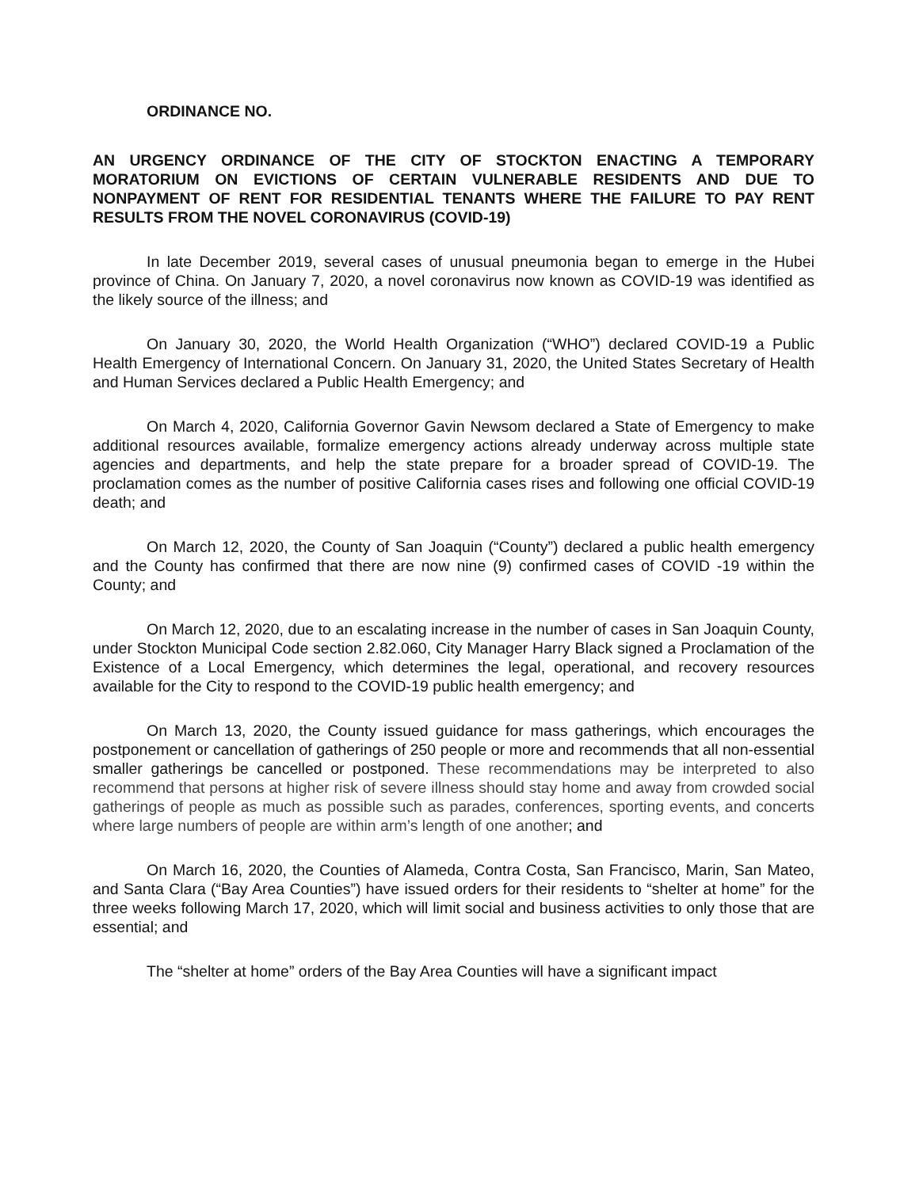ORDINANCE NO.
AN URGENCY ORDINANCE OF THE CITY OF STOCKTON ENACTING A TEMPORARY MORATORIUM ON EVICTIONS OF CERTAIN VULNERABLE RESIDENTS AND DUE TO NONPAYMENT OF RENT FOR RESIDENTIAL TENANTS WHERE THE FAILURE TO PAY RENT RESULTS FROM THE NOVEL CORONAVIRUS (COVID-19)
In late December 2019, several cases of unusual pneumonia began to emerge in the Hubei province of China. On January 7, 2020, a novel coronavirus now known as COVID-19 was identified as the likely source of the illness; and
On January 30, 2020, the World Health Organization (“WHO”) declared COVID-19 a Public Health Emergency of International Concern. On January 31, 2020, the United States Secretary of Health and Human Services declared a Public Health Emergency; and
On March 4, 2020, California Governor Gavin Newsom declared a State of Emergency to make additional resources available, formalize emergency actions already underway across multiple state agencies and departments, and help the state prepare for a broader spread of COVID-19. The proclamation comes as the number of positive California cases rises and following one official COVID-19 death; and
On March 12, 2020, the County of San Joaquin (“County”) declared a public health emergency and the County has confirmed that there are now nine (9) confirmed cases of COVID -19 within the County; and
On March 12, 2020, due to an escalating increase in the number of cases in San Joaquin County, under Stockton Municipal Code section 2.82.060, City Manager Harry Black signed a Proclamation of the Existence of a Local Emergency, which determines the legal, operational, and recovery resources available for the City to respond to the COVID-19 public health emergency; and
On March 13, 2020, the County issued guidance for mass gatherings, which encourages the postponement or cancellation of gatherings of 250 people or more and recommends that all non-essential smaller gatherings be cancelled or postponed. These recommendations may be interpreted to also recommend that persons at higher risk of severe illness should stay home and away from crowded social gatherings of people as much as possible such as parades, conferences, sporting events, and concerts where large numbers of people are within arm’s length of one another; and
On March 16, 2020, the Counties of Alameda, Contra Costa, San Francisco, Marin, San Mateo, and Santa Clara (“Bay Area Counties”) have issued orders for their residents to “shelter at home” for the three weeks following March 17, 2020, which will limit social and business activities to only those that are essential; and
The “shelter at home” orders of the Bay Area Counties will have a significant impact